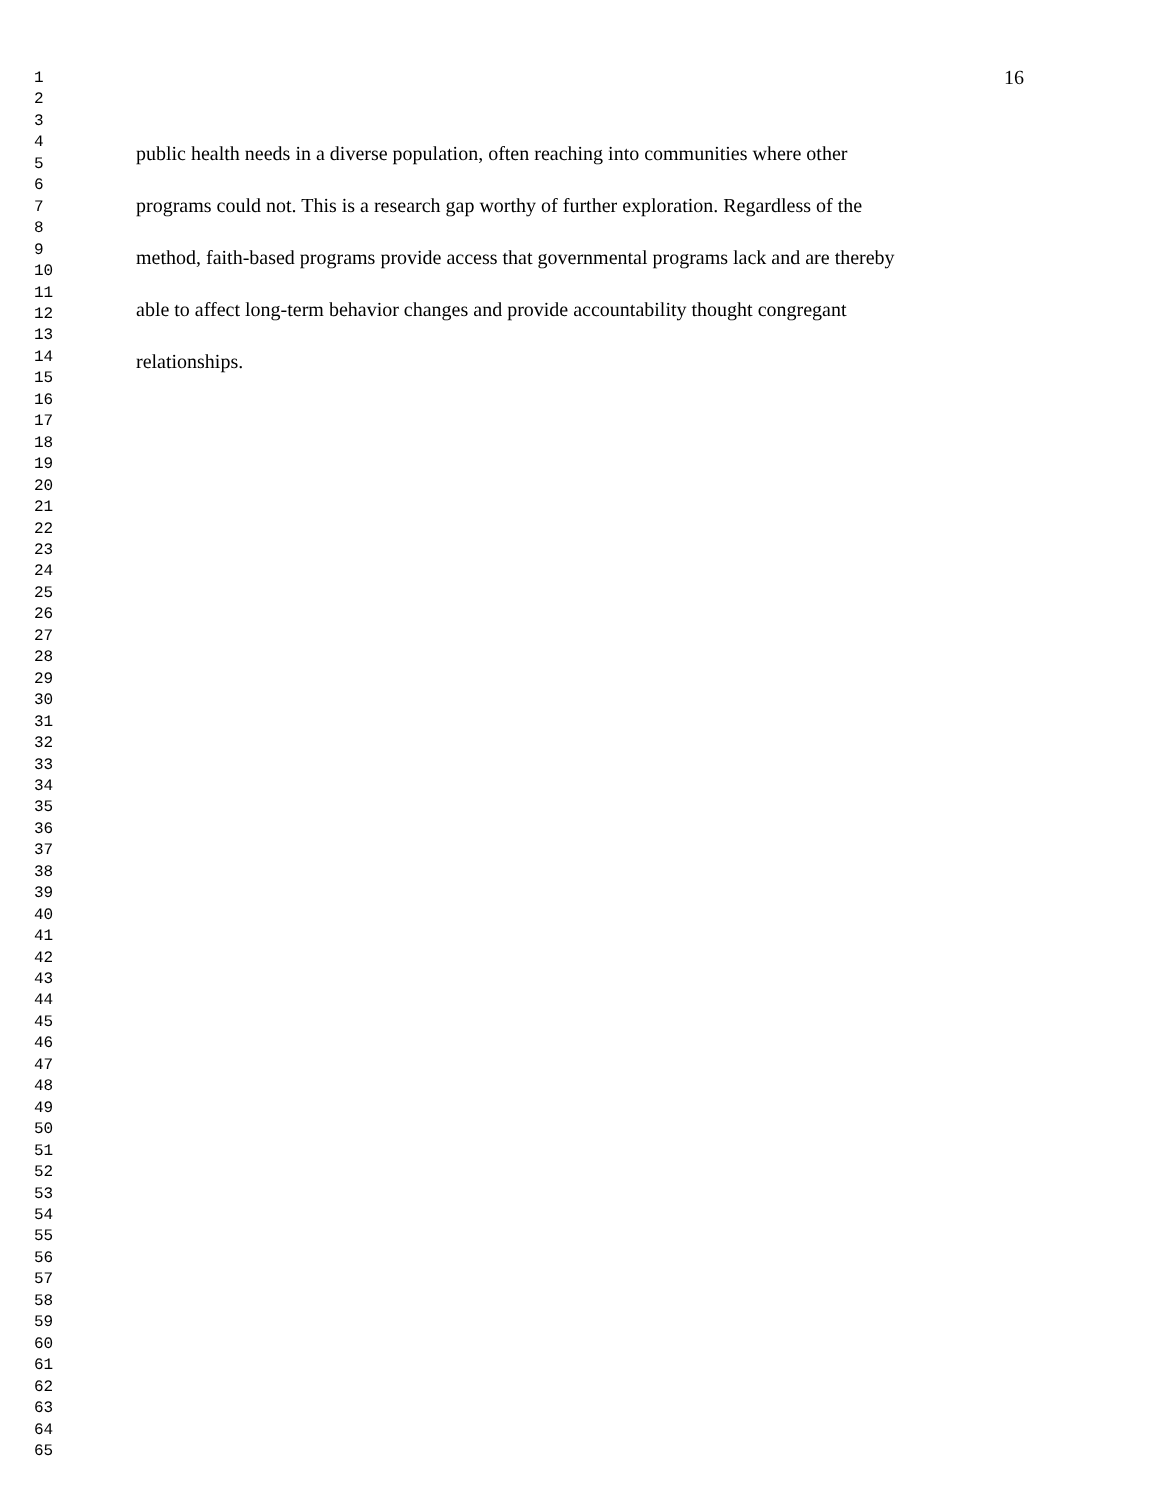1
2
3
4
5
6
7
8
9
10
11
12
13
14
15
16
17
18
19
20
21
22
23
24
25
26
27
28
29
30
31
32
33
34
35
36
37
38
39
40
41
42
43
44
45
46
47
48
49
50
51
52
53
54
55
56
57
58
59
60
61
62
63
64
65
16
public health needs in a diverse population, often reaching into communities where other
programs could not. This is a research gap worthy of further exploration. Regardless of the
method, faith-based programs provide access that governmental programs lack and are thereby
able to affect long-term behavior changes and provide accountability thought congregant
relationships.